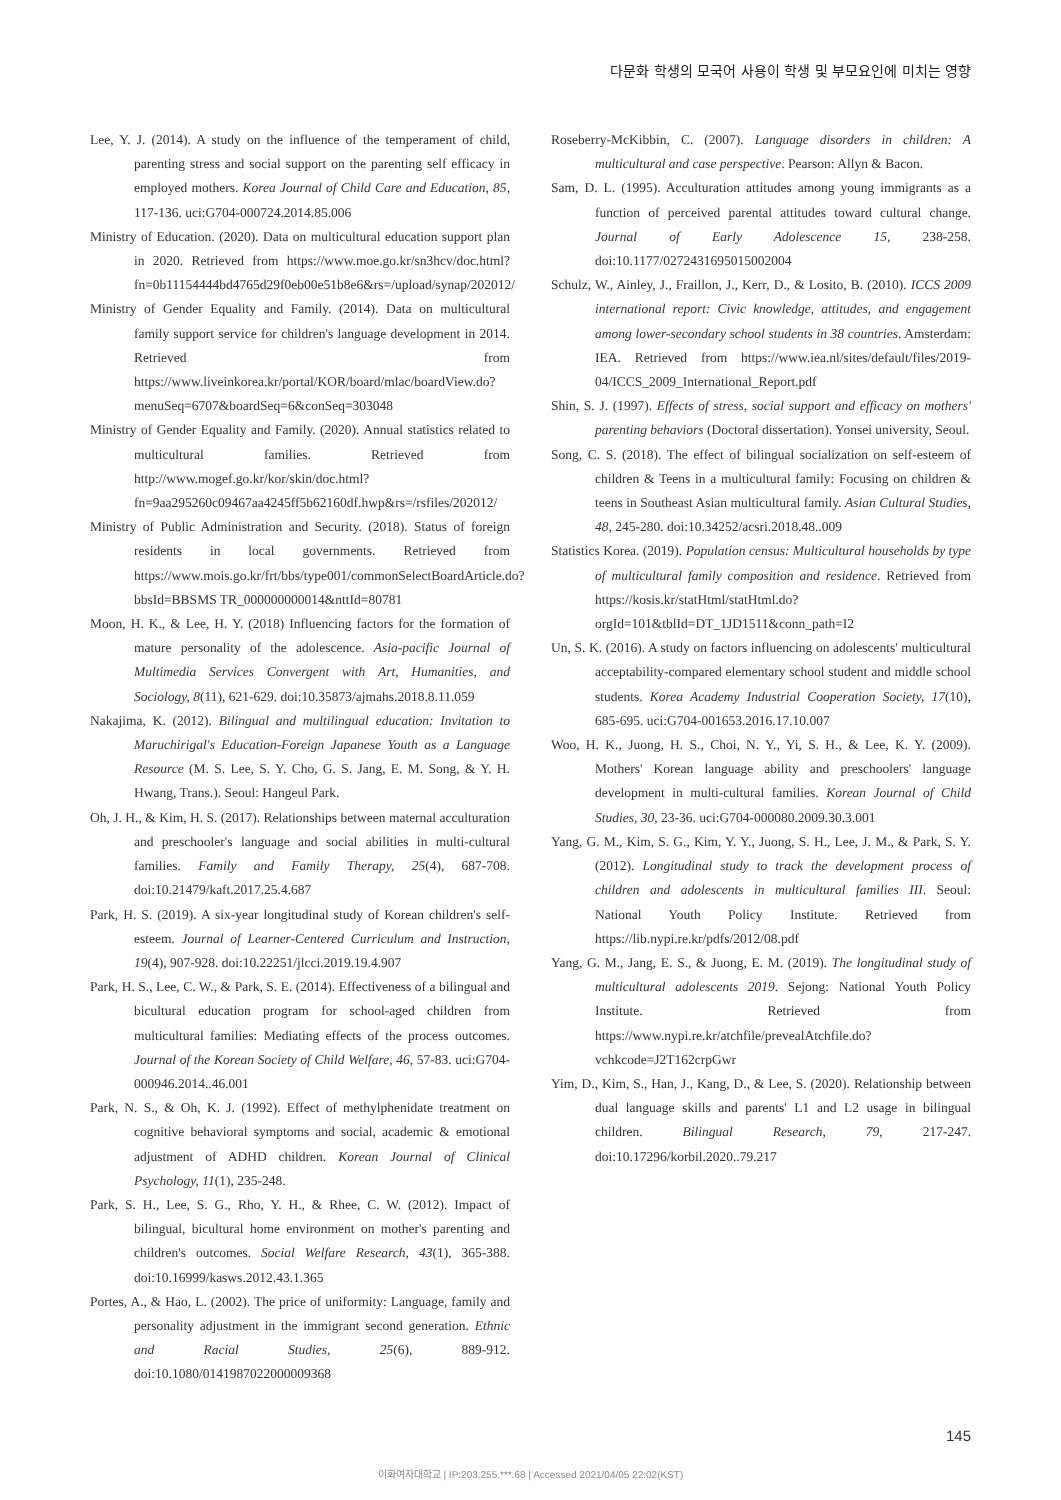다문화 학생의 모국어 사용이 학생 및 부모요인에 미치는 영향
Lee, Y. J. (2014). A study on the influence of the temperament of child, parenting stress and social support on the parenting self efficacy in employed mothers. Korea Journal of Child Care and Education, 85, 117-136. uci:G704-000724.2014.85.006
Ministry of Education. (2020). Data on multicultural education support plan in 2020. Retrieved from https://www.moe.go.kr/sn3hcv/doc.html?fn=0b11154444bd4765d29f0eb00e51b8e6&rs=/upload/synap/202012/
Ministry of Gender Equality and Family. (2014). Data on multicultural family support service for children's language development in 2014. Retrieved from https://www.liveinkorea.kr/portal/KOR/board/mlac/boardView.do?menuSeq=6707&boardSeq=6&conSeq=303048
Ministry of Gender Equality and Family. (2020). Annual statistics related to multicultural families. Retrieved from http://www.mogef.go.kr/kor/skin/doc.html?fn=9aa295260c09467aa4245ff5b62160df.hwp&rs=/rsfiles/202012/
Ministry of Public Administration and Security. (2018). Status of foreign residents in local governments. Retrieved from https://www.mois.go.kr/frt/bbs/type001/commonSelectBoardArticle.do?bbsId=BBSMS TR_000000000014&nttId=80781
Moon, H. K., & Lee, H. Y. (2018) Influencing factors for the formation of mature personality of the adolescence. Asia-pacific Journal of Multimedia Services Convergent with Art, Humanities, and Sociology, 8(11), 621-629. doi:10.35873/ajmahs.2018.8.11.059
Nakajima, K. (2012). Bilingual and multilingual education: Invitation to Maruchirigal's Education-Foreign Japanese Youth as a Language Resource (M. S. Lee, S. Y. Cho, G. S. Jang, E. M. Song, & Y. H. Hwang, Trans.). Seoul: Hangeul Park.
Oh, J. H., & Kim, H. S. (2017). Relationships between maternal acculturation and preschooler's language and social abilities in multi-cultural families. Family and Family Therapy, 25(4), 687-708. doi:10.21479/kaft.2017.25.4.687
Park, H. S. (2019). A six-year longitudinal study of Korean children's self-esteem. Journal of Learner-Centered Curriculum and Instruction, 19(4), 907-928. doi:10.22251/jlcci.2019.19.4.907
Park, H. S., Lee, C. W., & Park, S. E. (2014). Effectiveness of a bilingual and bicultural education program for school-aged children from multicultural families: Mediating effects of the process outcomes. Journal of the Korean Society of Child Welfare, 46, 57-83. uci:G704-000946.2014..46.001
Park, N. S., & Oh, K. J. (1992). Effect of methylphenidate treatment on cognitive behavioral symptoms and social, academic & emotional adjustment of ADHD children. Korean Journal of Clinical Psychology, 11(1), 235-248.
Park, S. H., Lee, S. G., Rho, Y. H., & Rhee, C. W. (2012). Impact of bilingual, bicultural home environment on mother's parenting and children's outcomes. Social Welfare Research, 43(1), 365-388. doi:10.16999/kasws.2012.43.1.365
Portes, A., & Hao, L. (2002). The price of uniformity: Language, family and personality adjustment in the immigrant second generation. Ethnic and Racial Studies, 25(6), 889-912. doi:10.1080/0141987022000009368
Roseberry-McKibbin, C. (2007). Language disorders in children: A multicultural and case perspective. Pearson: Allyn & Bacon.
Sam, D. L. (1995). Acculturation attitudes among young immigrants as a function of perceived parental attitudes toward cultural change. Journal of Early Adolescence 15, 238-258. doi:10.1177/0272431695015002004
Schulz, W., Ainley, J., Fraillon, J., Kerr, D., & Losito, B. (2010). ICCS 2009 international report: Civic knowledge, attitudes, and engagement among lower-secondary school students in 38 countries. Amsterdam: IEA. Retrieved from https://www.iea.nl/sites/default/files/2019-04/ICCS_2009_International_Report.pdf
Shin, S. J. (1997). Effects of stress, social support and efficacy on mothers' parenting behaviors (Doctoral dissertation). Yonsei university, Seoul.
Song, C. S. (2018). The effect of bilingual socialization on self-esteem of children & Teens in a multicultural family: Focusing on children & teens in Southeast Asian multicultural family. Asian Cultural Studies, 48, 245-280. doi:10.34252/acsri.2018.48..009
Statistics Korea. (2019). Population census: Multicultural households by type of multicultural family composition and residence. Retrieved from https://kosis.kr/statHtml/statHtml.do?orgId=101&tblId=DT_1JD1511&conn_path=I2
Un, S. K. (2016). A study on factors influencing on adolescents' multicultural acceptability-compared elementary school student and middle school students. Korea Academy Industrial Cooperation Society, 17(10), 685-695. uci:G704-001653.2016.17.10.007
Woo, H. K., Juong, H. S., Choi, N. Y., Yi, S. H., & Lee, K. Y. (2009). Mothers' Korean language ability and preschoolers' language development in multi-cultural families. Korean Journal of Child Studies, 30, 23-36. uci:G704-000080.2009.30.3.001
Yang, G. M., Kim, S. G., Kim, Y. Y., Juong, S. H., Lee, J. M., & Park, S. Y. (2012). Longitudinal study to track the development process of children and adolescents in multicultural families III. Seoul: National Youth Policy Institute. Retrieved from https://lib.nypi.re.kr/pdfs/2012/08.pdf
Yang, G. M., Jang, E. S., & Juong, E. M. (2019). The longitudinal study of multicultural adolescents 2019. Sejong: National Youth Policy Institute. Retrieved from https://www.nypi.re.kr/atchfile/prevealAtchfile.do?vchkcode=J2T162crpGwr
Yim, D., Kim, S., Han, J., Kang, D., & Lee, S. (2020). Relationship between dual language skills and parents' L1 and L2 usage in bilingual children. Bilingual Research, 79, 217-247. doi:10.17296/korbil.2020..79.217
145
이화여자대학교 | IP:203.255.***.68 | Accessed 2021/04/05 22:02(KST)